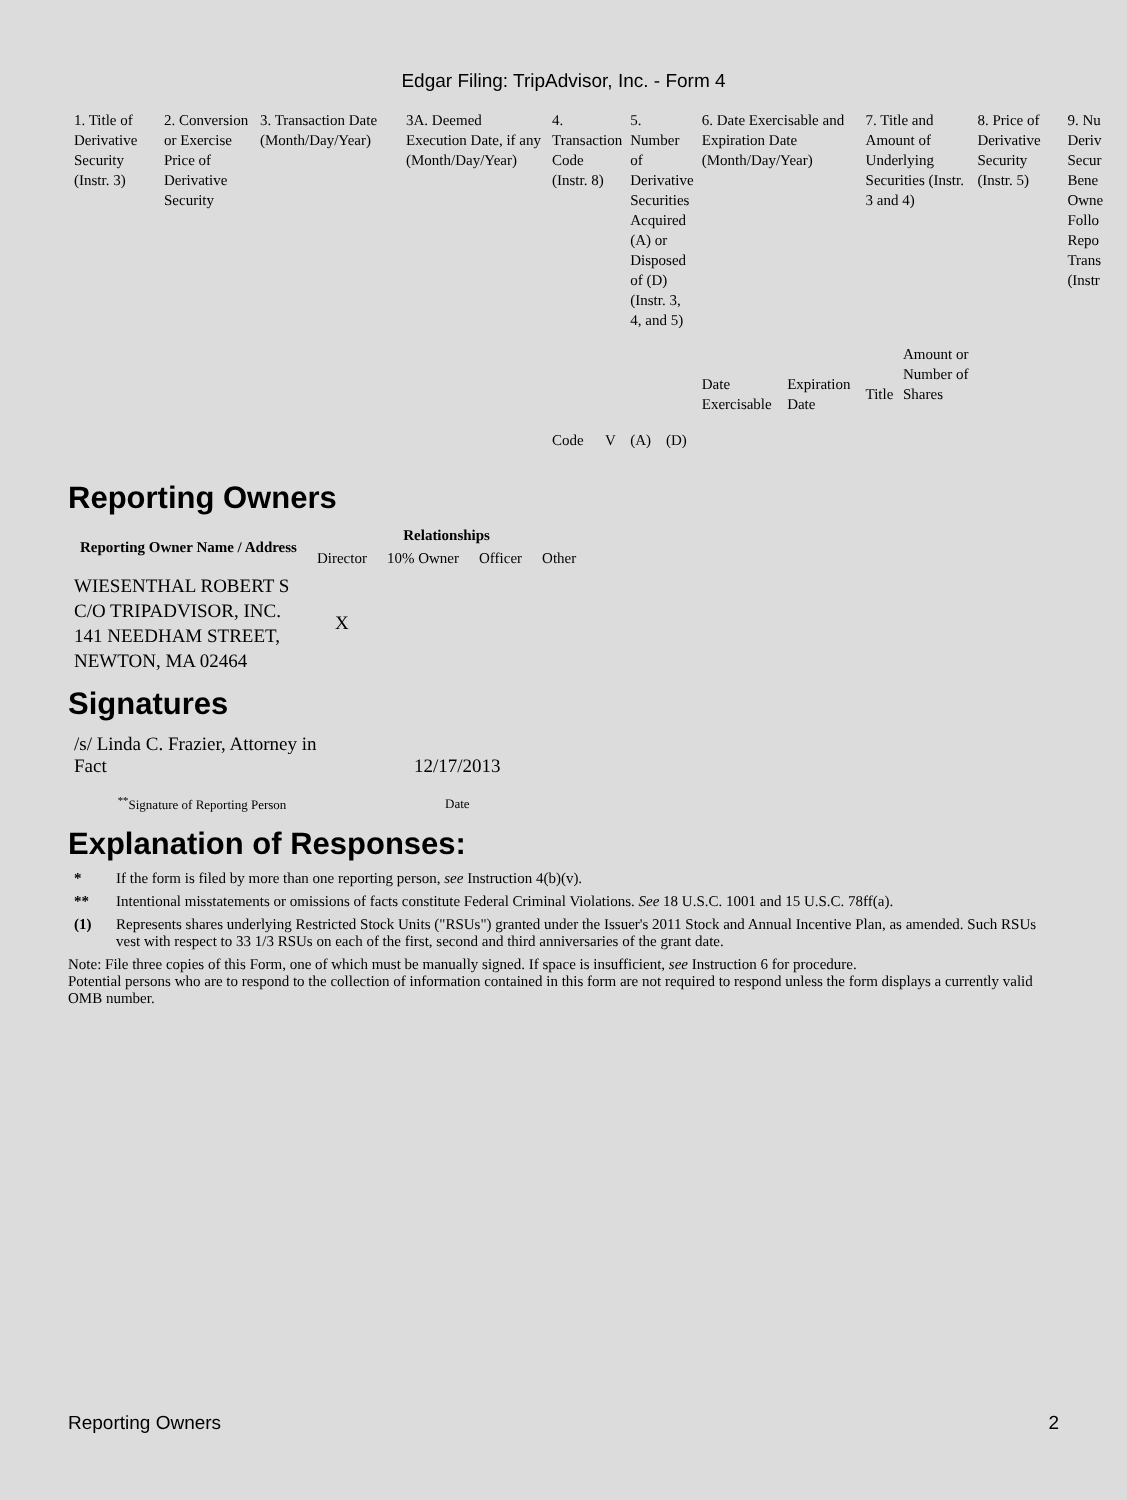Edgar Filing: TripAdvisor, Inc. - Form 4
| 1. Title of Derivative Security (Instr. 3) | 2. Conversion or Exercise Price of Derivative Security | 3. Transaction Date (Month/Day/Year) | 3A. Deemed Execution Date, if any (Month/Day/Year) | 4. Transaction Code (Instr. 8) | | 5. Number of Derivative Securities Acquired (A) or Disposed of (D) (Instr. 3, 4, and 5) | | 6. Date Exercisable and Expiration Date (Month/Day/Year) | | 7. Title and Amount of Underlying Securities (Instr. 3 and 4) | | 8. Price of Derivative Security (Instr. 5) | 9. Nu Deriv Secur Bene Owne Follo Repo Trans (Instr |
| | | | | Code | V | (A) | (D) | Date Exercisable | Expiration Date | Title | Amount or Number of Shares | | |
Reporting Owners
| Reporting Owner Name / Address | Relationships | | | |
| --- | --- | --- | --- | --- |
| | Director | 10% Owner | Officer | Other |
| WIESENTHAL ROBERT S C/O TRIPADVISOR, INC. 141 NEEDHAM STREET, NEWTON, MA 02464 | X | | | |
Signatures
| /s/ Linda C. Frazier, Attorney in Fact | 12/17/2013 |
| <sup>**</sup> Signature of Reporting Person | Date |
Explanation of Responses:
* If the form is filed by more than one reporting person, see Instruction 4(b)(v).
** Intentional misstatements or omissions of facts constitute Federal Criminal Violations. See 18 U.S.C. 1001 and 15 U.S.C. 78ff(a).
(1) Represents shares underlying Restricted Stock Units ("RSUs") granted under the Issuer's 2011 Stock and Annual Incentive Plan, as amended. Such RSUs vest with respect to 33 1/3 RSUs on each of the first, second and third anniversaries of the grant date.
Note: File three copies of this Form, one of which must be manually signed. If space is insufficient, see Instruction 6 for procedure.
Potential persons who are to respond to the collection of information contained in this form are not required to respond unless the form displays a currently valid OMB number.
Reporting Owners 2